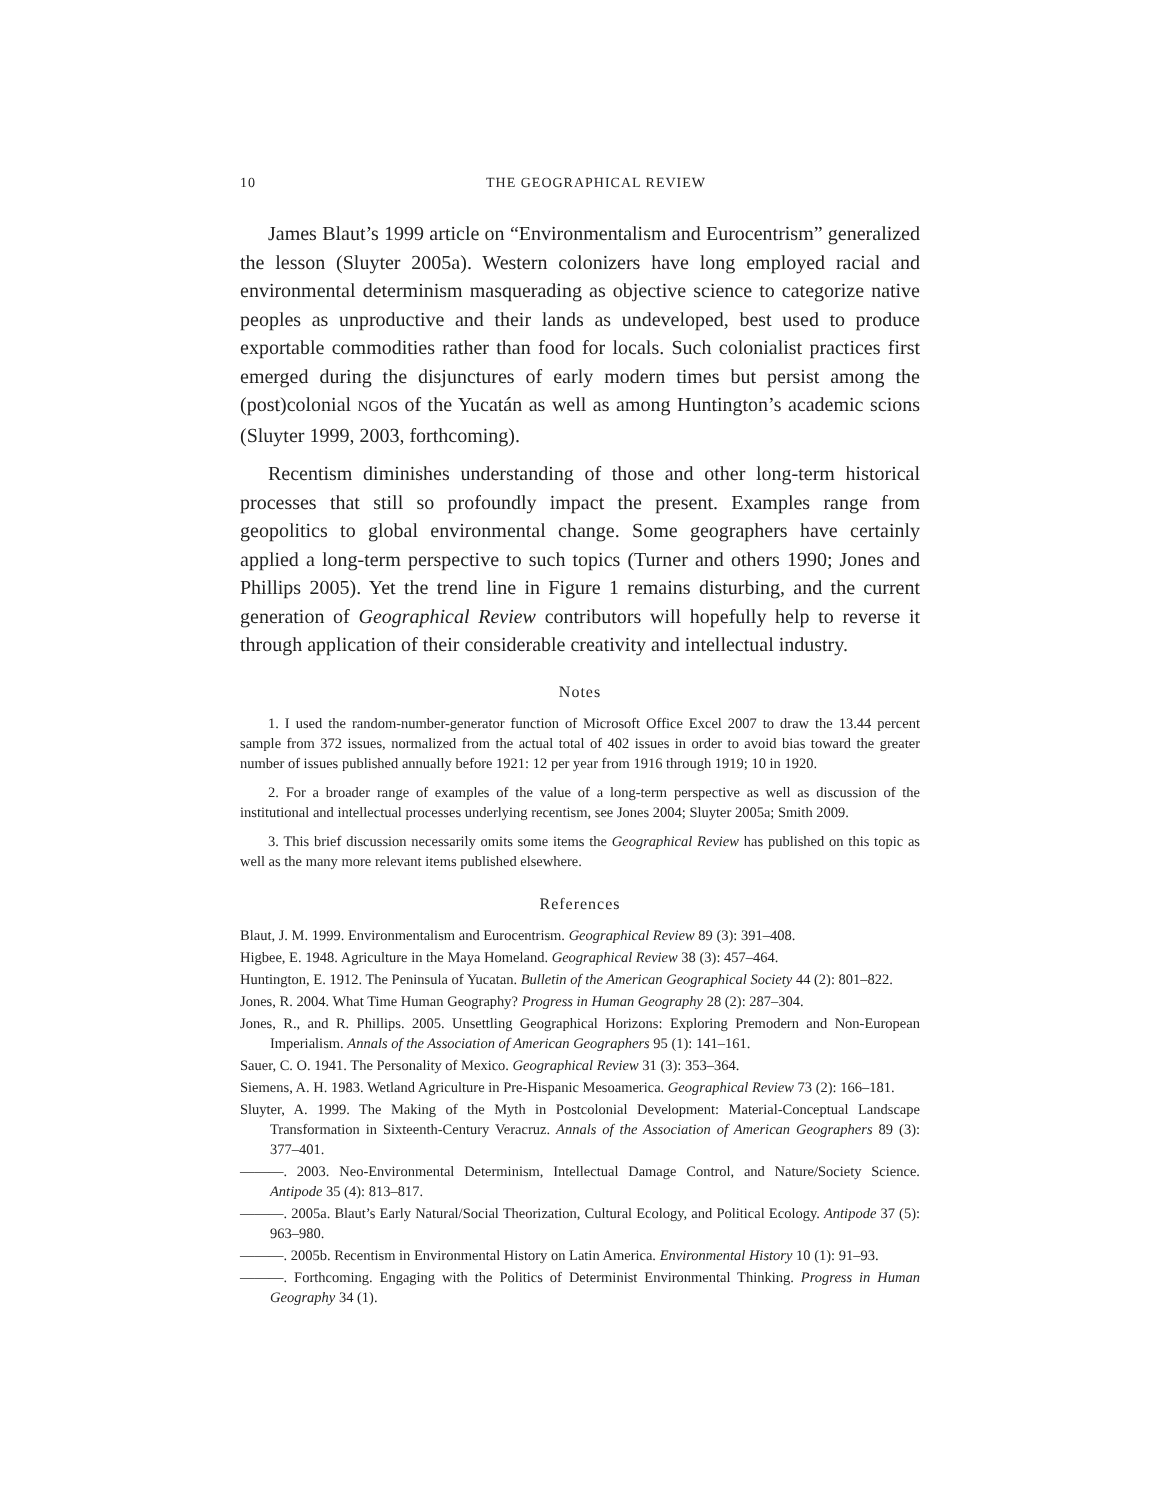10 THE GEOGRAPHICAL REVIEW
James Blaut’s 1999 article on “Environmentalism and Eurocentrism” generalized the lesson (Sluyter 2005a). Western colonizers have long employed racial and environmental determinism masquerading as objective science to categorize native peoples as unproductive and their lands as undeveloped, best used to produce exportable commodities rather than food for locals. Such colonialist practices first emerged during the disjunctures of early modern times but persist among the (post)colonial NGOs of the Yucatán as well as among Huntington’s academic scions (Sluyter 1999, 2003, forthcoming).
Recentism diminishes understanding of those and other long-term historical processes that still so profoundly impact the present. Examples range from geopolitics to global environmental change. Some geographers have certainly applied a long-term perspective to such topics (Turner and others 1990; Jones and Phillips 2005). Yet the trend line in Figure 1 remains disturbing, and the current generation of Geographical Review contributors will hopefully help to reverse it through application of their considerable creativity and intellectual industry.
Notes
1. I used the random-number-generator function of Microsoft Office Excel 2007 to draw the 13.44 percent sample from 372 issues, normalized from the actual total of 402 issues in order to avoid bias toward the greater number of issues published annually before 1921: 12 per year from 1916 through 1919; 10 in 1920.
2. For a broader range of examples of the value of a long-term perspective as well as discussion of the institutional and intellectual processes underlying recentism, see Jones 2004; Sluyter 2005a; Smith 2009.
3. This brief discussion necessarily omits some items the Geographical Review has published on this topic as well as the many more relevant items published elsewhere.
References
Blaut, J. M. 1999. Environmentalism and Eurocentrism. Geographical Review 89 (3): 391–408.
Higbee, E. 1948. Agriculture in the Maya Homeland. Geographical Review 38 (3): 457–464.
Huntington, E. 1912. The Peninsula of Yucatan. Bulletin of the American Geographical Society 44 (2): 801–822.
Jones, R. 2004. What Time Human Geography? Progress in Human Geography 28 (2): 287–304.
Jones, R., and R. Phillips. 2005. Unsettling Geographical Horizons: Exploring Premodern and Non-European Imperialism. Annals of the Association of American Geographers 95 (1): 141–161.
Sauer, C. O. 1941. The Personality of Mexico. Geographical Review 31 (3): 353–364.
Siemens, A. H. 1983. Wetland Agriculture in Pre-Hispanic Mesoamerica. Geographical Review 73 (2): 166–181.
Sluyter, A. 1999. The Making of the Myth in Postcolonial Development: Material-Conceptual Landscape Transformation in Sixteenth-Century Veracruz. Annals of the Association of American Geographers 89 (3): 377–401.
———. 2003. Neo-Environmental Determinism, Intellectual Damage Control, and Nature/Society Science. Antipode 35 (4): 813–817.
———. 2005a. Blaut’s Early Natural/Social Theorization, Cultural Ecology, and Political Ecology. Antipode 37 (5): 963–980.
———. 2005b. Recentism in Environmental History on Latin America. Environmental History 10 (1): 91–93.
———. Forthcoming. Engaging with the Politics of Determinist Environmental Thinking. Progress in Human Geography 34 (1).